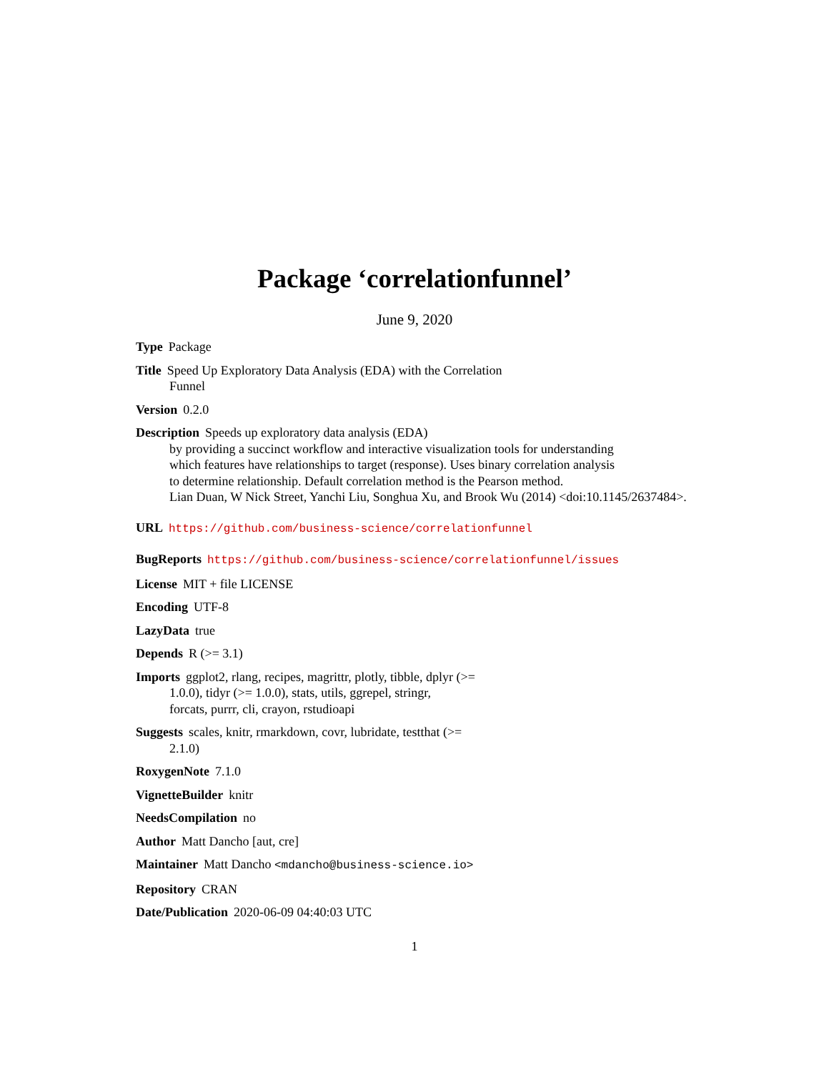Package ‘correlationfunnel’
June 9, 2020
Type Package
Title Speed Up Exploratory Data Analysis (EDA) with the Correlation
Funnel
Version 0.2.0
Description Speeds up exploratory data analysis (EDA)
by providing a succinct workflow and interactive visualization tools for understanding
which features have relationships to target (response). Uses binary correlation analysis
to determine relationship. Default correlation method is the Pearson method.
Lian Duan, W Nick Street, Yanchi Liu, Songhua Xu, and Brook Wu (2014) <doi:10.1145/2637484>.
URL https://github.com/business-science/correlationfunnel
BugReports https://github.com/business-science/correlationfunnel/issues
License MIT + file LICENSE
Encoding UTF-8
LazyData true
Depends R (>= 3.1)
Imports ggplot2, rlang, recipes, magrittr, plotly, tibble, dplyr (>=
1.0.0), tidyr (>= 1.0.0), stats, utils, ggrepel, stringr,
forcats, purrr, cli, crayon, rstudioapi
Suggests scales, knitr, rmarkdown, covr, lubridate, testthat (>=
2.1.0)
RoxygenNote 7.1.0
VignetteBuilder knitr
NeedsCompilation no
Author Matt Dancho [aut, cre]
Maintainer Matt Dancho <mdancho@business-science.io>
Repository CRAN
Date/Publication 2020-06-09 04:40:03 UTC
1